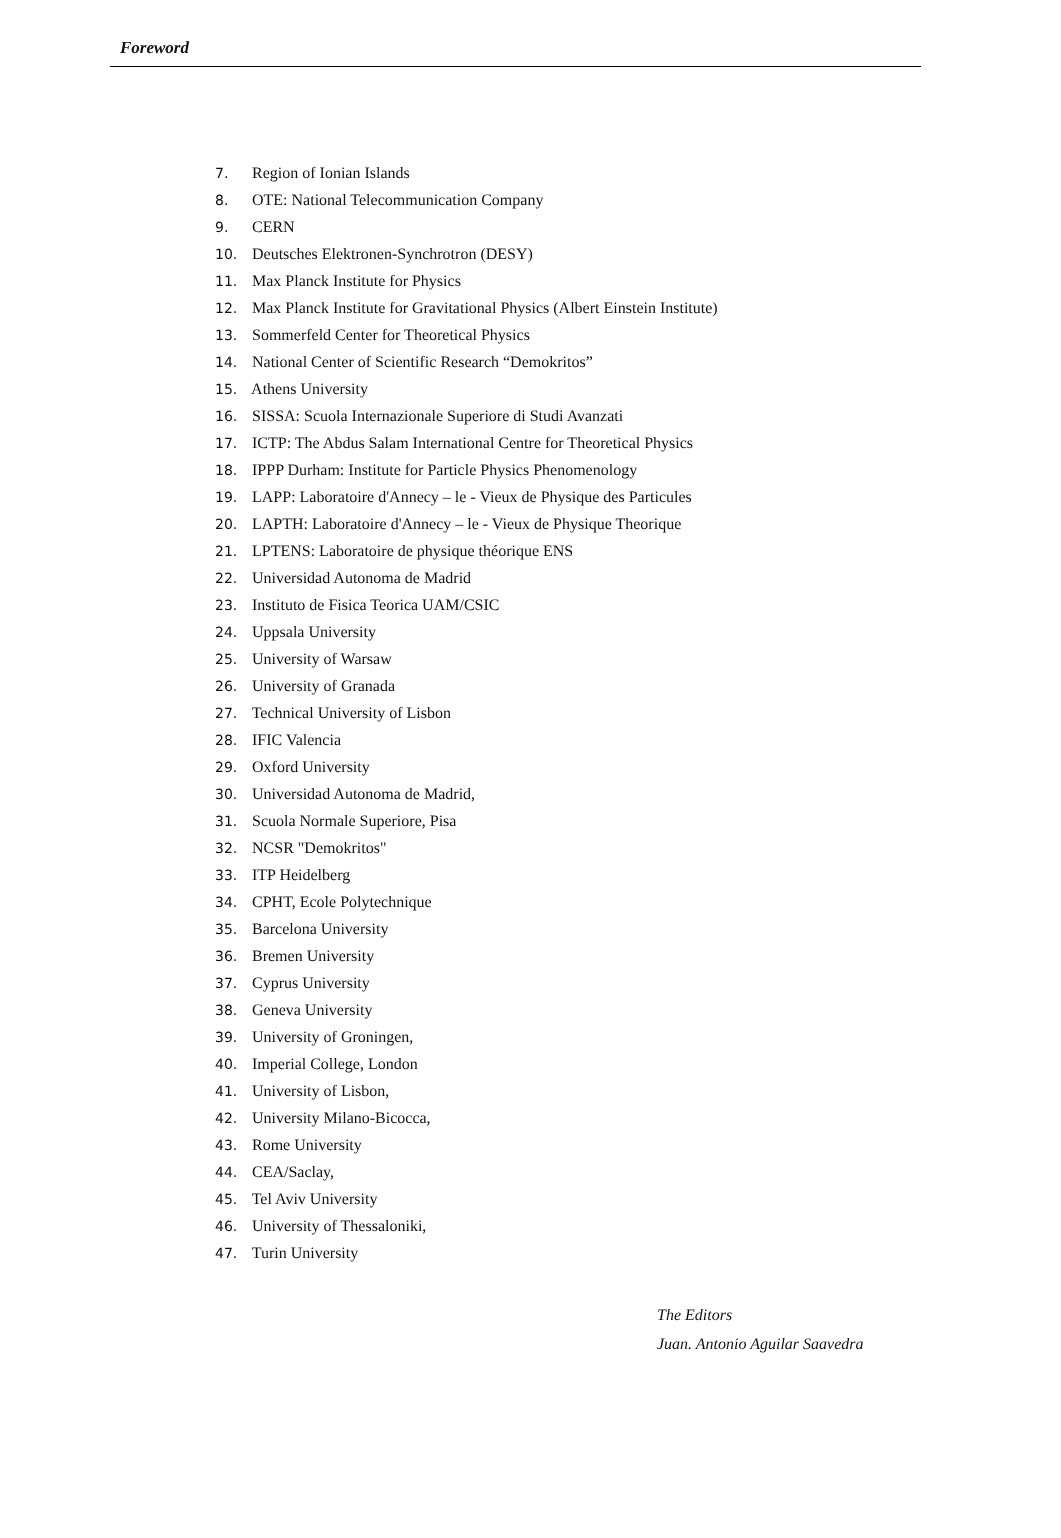Foreword
7. Region of Ionian Islands
8. OTE: National Telecommunication Company
9. CERN
10. Deutsches Elektronen-Synchrotron (DESY)
11. Max Planck Institute for Physics
12. Max Planck Institute for Gravitational Physics (Albert Einstein Institute)
13. Sommerfeld Center for Theoretical Physics
14. National Center of Scientific Research “Demokritos”
15. Athens University
16. SISSA: Scuola Internazionale Superiore di Studi Avanzati
17. ICTP: The Abdus Salam International Centre for Theoretical Physics
18. IPPP Durham: Institute for Particle Physics Phenomenology
19. LAPP: Laboratoire d'Annecy – le - Vieux de Physique des Particules
20. LAPTH: Laboratoire d'Annecy – le - Vieux de Physique Theorique
21. LPTENS: Laboratoire de physique théorique ENS
22. Universidad Autonoma de Madrid
23. Instituto de Fisica Teorica UAM/CSIC
24. Uppsala University
25. University of Warsaw
26. University of Granada
27. Technical University of Lisbon
28. IFIC Valencia
29. Oxford University
30. Universidad Autonoma de Madrid,
31. Scuola Normale Superiore, Pisa
32. NCSR "Demokritos"
33. ITP Heidelberg
34. CPHT, Ecole Polytechnique
35. Barcelona University
36. Bremen University
37. Cyprus University
38. Geneva University
39. University of Groningen,
40. Imperial College, London
41. University of Lisbon,
42. University Milano-Bicocca,
43. Rome University
44. CEA/Saclay,
45. Tel Aviv University
46. University of Thessaloniki,
47. Turin University
The Editors
Juan. Antonio Aguilar Saavedra